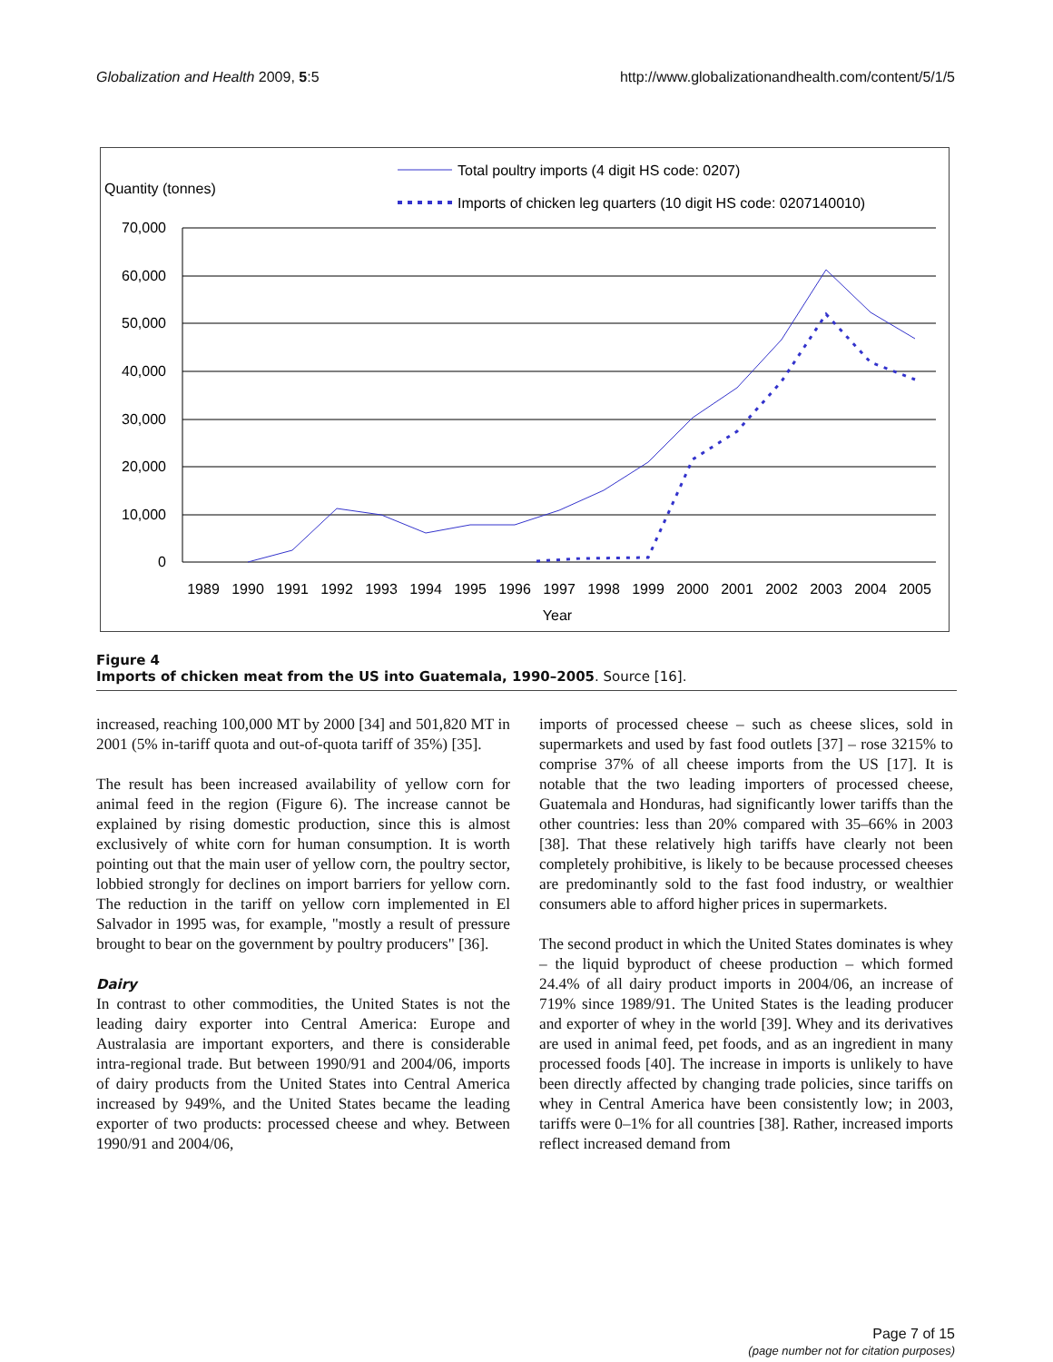Globalization and Health 2009, 5:5 http://www.globalizationandhealth.com/content/5/1/5
Quantity (tonnes)
Total poultry imports (4 digit HS code: 0207)
Imports of chicken leg quarters (10 digit HS code: 0207140010)
70,000
60,000
50,000
40,000
30,000
20,000
10,000
0
1989
1990
1991
1992
1993
1994
1995
1996
1997
1998
1999
2000
2001
2002
2003
2004
2005
Year
Figure 4
Imports of chicken meat from the US into Guatemala, 1990–2005. Source [16].
increased, reaching 100,000 MT by 2000 [34] and 501,820 MT in 2001 (5% in-tariff quota and out-of-quota tariff of 35%) [35].
The result has been increased availability of yellow corn for animal feed in the region (Figure 6). The increase cannot be explained by rising domestic production, since this is almost exclusively of white corn for human consumption. It is worth pointing out that the main user of yellow corn, the poultry sector, lobbied strongly for declines on import barriers for yellow corn. The reduction in the tariff on yellow corn implemented in El Salvador in 1995 was, for example, "mostly a result of pressure brought to bear on the government by poultry producers" [36].
Dairy
In contrast to other commodities, the United States is not the leading dairy exporter into Central America: Europe and Australasia are important exporters, and there is considerable intra-regional trade. But between 1990/91 and 2004/06, imports of dairy products from the United States into Central America increased by 949%, and the United States became the leading exporter of two products: processed cheese and whey. Between 1990/91 and 2004/06,
imports of processed cheese – such as cheese slices, sold in supermarkets and used by fast food outlets [37] – rose 3215% to comprise 37% of all cheese imports from the US [17]. It is notable that the two leading importers of processed cheese, Guatemala and Honduras, had significantly lower tariffs than the other countries: less than 20% compared with 35–66% in 2003 [38]. That these relatively high tariffs have clearly not been completely prohibitive, is likely to be because processed cheeses are predominantly sold to the fast food industry, or wealthier consumers able to afford higher prices in supermarkets.
The second product in which the United States dominates is whey – the liquid byproduct of cheese production – which formed 24.4% of all dairy product imports in 2004/06, an increase of 719% since 1989/91. The United States is the leading producer and exporter of whey in the world [39]. Whey and its derivatives are used in animal feed, pet foods, and as an ingredient in many processed foods [40]. The increase in imports is unlikely to have been directly affected by changing trade policies, since tariffs on whey in Central America have been consistently low; in 2003, tariffs were 0–1% for all countries [38]. Rather, increased imports reflect increased demand from
Page 7 of 15
(page number not for citation purposes)